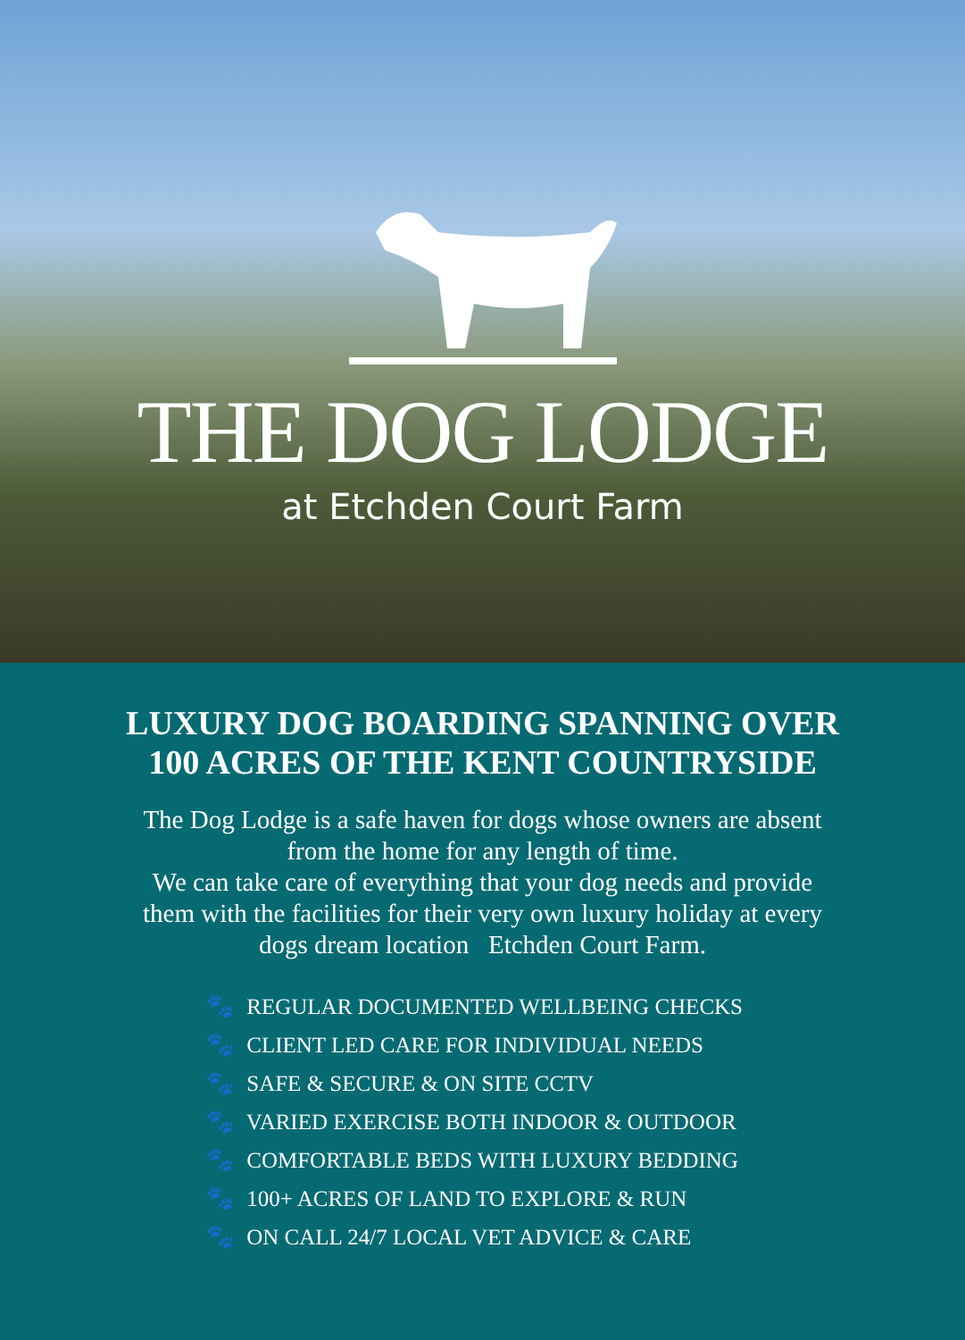THE DOG LODGE
at Etchden Court Farm
LUXURY DOG BOARDING SPANNING OVER
100 ACRES OF THE KENT COUNTRYSIDE
The Dog Lodge is a safe haven for dogs whose owners are absent from the home for any length of time.
We can take care of everything that your dog needs and provide them with the facilities for their very own luxury holiday at every dogs dream location Etchden Court Farm.
🐾 REGULAR DOCUMENTED WELLBEING CHECKS
🐾 CLIENT LED CARE FOR INDIVIDUAL NEEDS
🐾 SAFE & SECURE & ON SITE CCTV
🐾 VARIED EXERCISE BOTH INDOOR & OUTDOOR
🐾 COMFORTABLE BEDS WITH LUXURY BEDDING
🐾 100+ ACRES OF LAND TO EXPLORE & RUN
🐾 ON CALL 24/7 LOCAL VET ADVICE & CARE